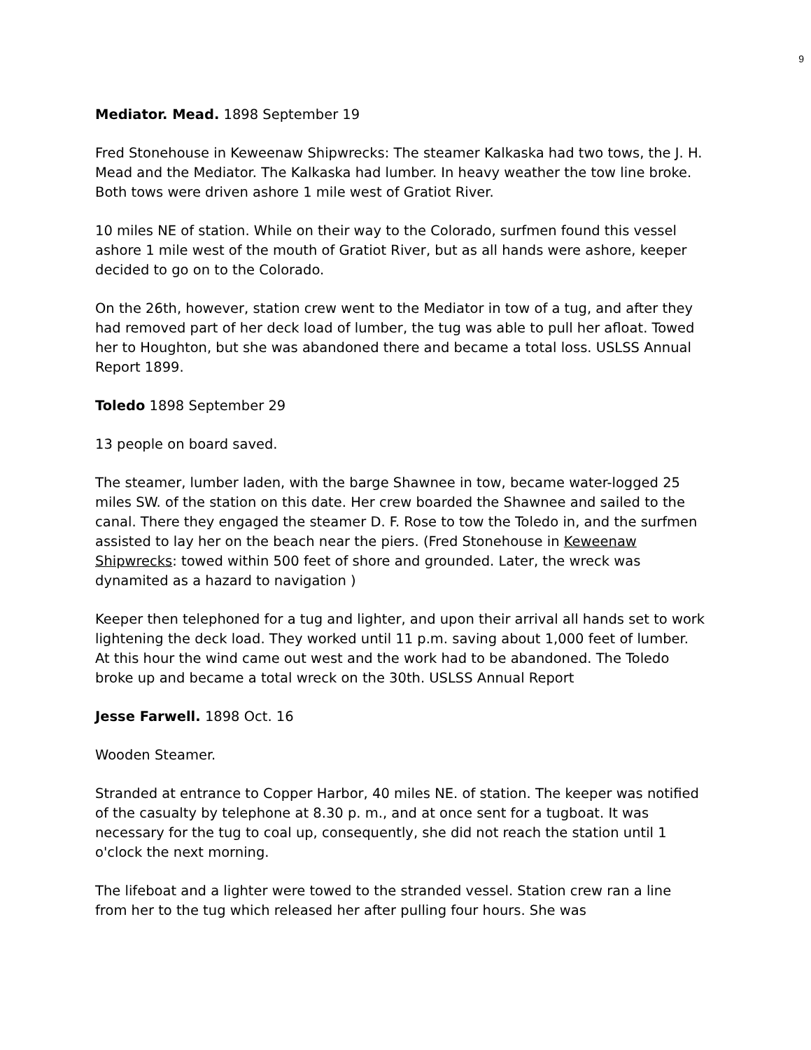9
Mediator. Mead. 1898 September 19
Fred Stonehouse in Keweenaw Shipwrecks: The steamer Kalkaska had two tows, the J. H. Mead and the Mediator. The Kalkaska had lumber. In heavy weather the tow line broke. Both tows were driven ashore 1 mile west of Gratiot River.
10 miles NE of station. While on their way to the Colorado, surfmen found this vessel ashore 1 mile west of the mouth of Gratiot River, but as all hands were ashore, keeper decided to go on to the Colorado.
On the 26th, however, station crew went to the Mediator in tow of a tug, and after they had removed part of her deck load of lumber, the tug was able to pull her afloat. Towed her to Houghton, but she was abandoned there and became a total loss. USLSS Annual Report 1899.
Toledo 1898 September 29
13 people on board saved.
The steamer, lumber laden, with the barge Shawnee in tow, became water-logged 25 miles SW. of the station on this date. Her crew boarded the Shawnee and sailed to the canal. There they engaged the steamer D. F. Rose to tow the Toledo in, and the surfmen assisted to lay her on the beach near the piers. (Fred Stonehouse in Keweenaw Shipwrecks: towed within 500 feet of shore and grounded. Later, the wreck was dynamited as a hazard to navigation )
Keeper then telephoned for a tug and lighter, and upon their arrival all hands set to work lightening the deck load. They worked until 11 p.m. saving about 1,000 feet of lumber. At this hour the wind came out west and the work had to be abandoned. The Toledo broke up and became a total wreck on the 30th. USLSS Annual Report
Jesse Farwell. 1898 Oct. 16
Wooden Steamer.
Stranded at entrance to Copper Harbor, 40 miles NE. of station. The keeper was notified of the casualty by telephone at 8.30 p. m., and at once sent for a tugboat. It was necessary for the tug to coal up, consequently, she did not reach the station until 1 o'clock the next morning.
The lifeboat and a lighter were towed to the stranded vessel. Station crew ran a line from her to the tug which released her after pulling four hours. She was